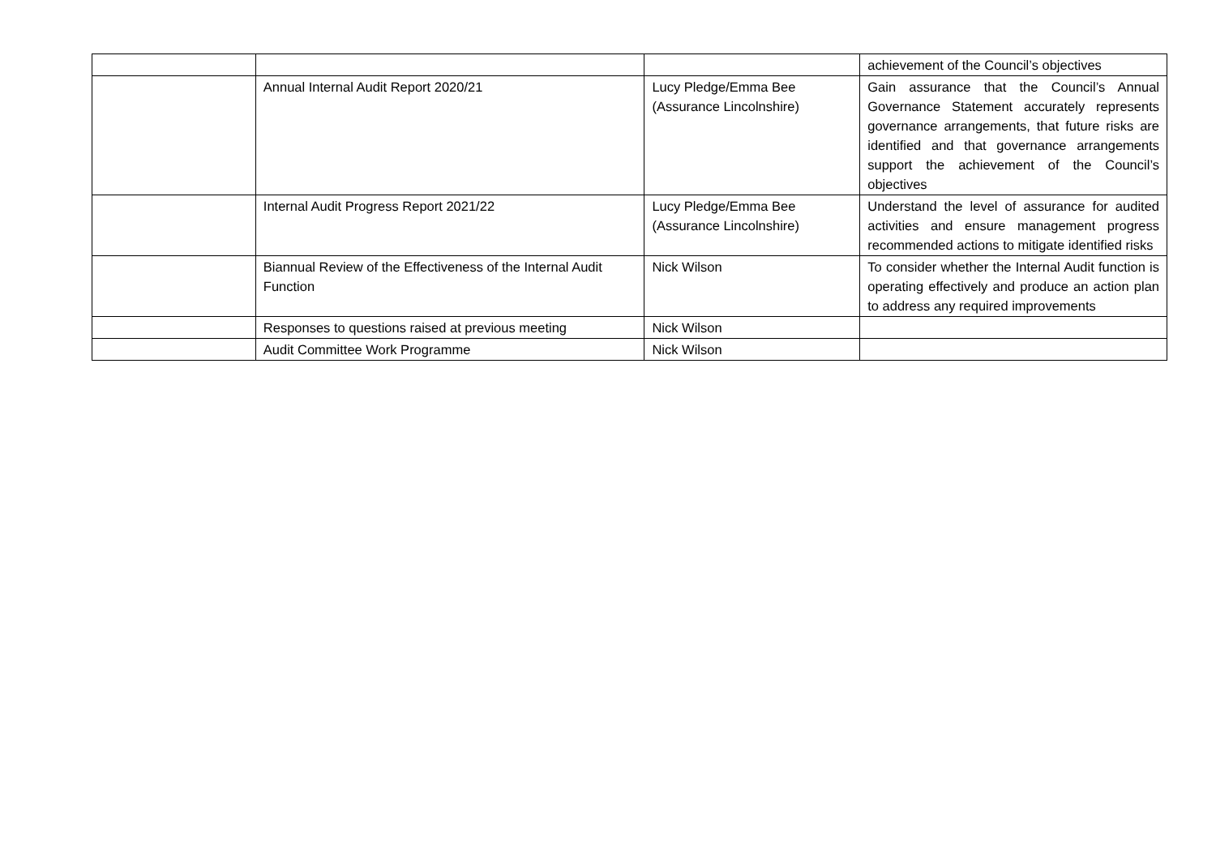| | | | achievement of the Council’s objectives |
| | Annual Internal Audit Report 2020/21 | Lucy Pledge/Emma Bee (Assurance Lincolnshire) | Gain assurance that the Council’s Annual Governance Statement accurately represents governance arrangements, that future risks are identified and that governance arrangements support the achievement of the Council’s objectives |
| | Internal Audit Progress Report 2021/22 | Lucy Pledge/Emma Bee (Assurance Lincolnshire) | Understand the level of assurance for audited activities and ensure management progress recommended actions to mitigate identified risks |
| | Biannual Review of the Effectiveness of the Internal Audit Function | Nick Wilson | To consider whether the Internal Audit function is operating effectively and produce an action plan to address any required improvements |
| | Responses to questions raised at previous meeting | Nick Wilson | |
| | Audit Committee Work Programme | Nick Wilson | |